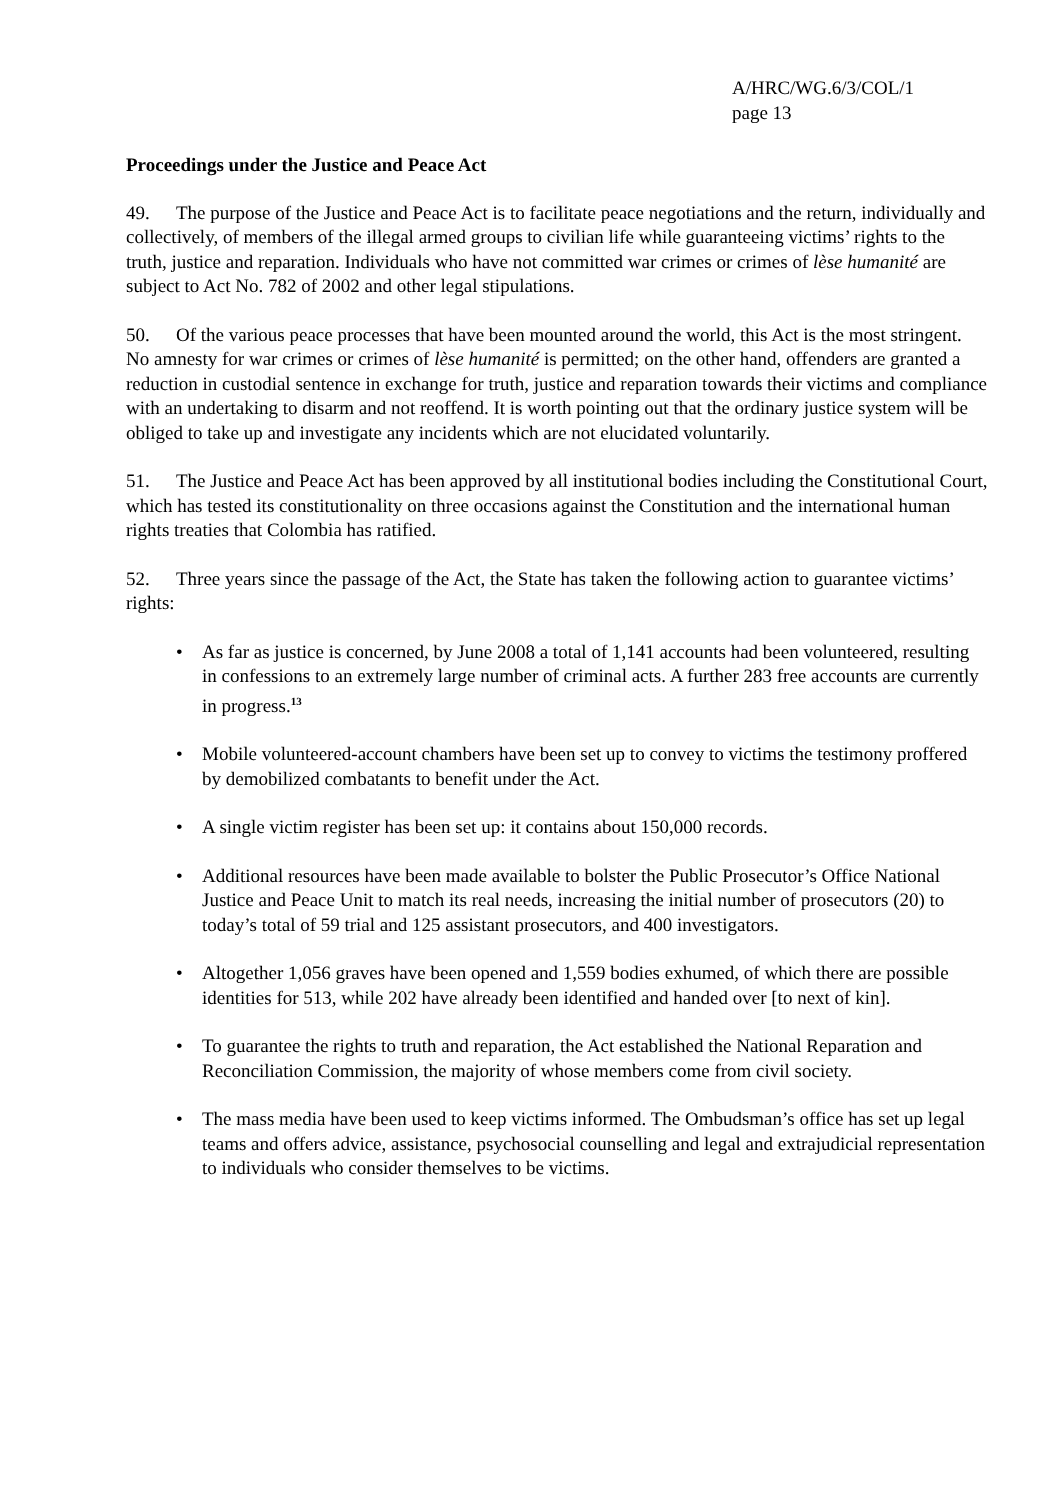A/HRC/WG.6/3/COL/1
page 13
Proceedings under the Justice and Peace Act
49. The purpose of the Justice and Peace Act is to facilitate peace negotiations and the return, individually and collectively, of members of the illegal armed groups to civilian life while guaranteeing victims’ rights to the truth, justice and reparation. Individuals who have not committed war crimes or crimes of lèse humanité are subject to Act No. 782 of 2002 and other legal stipulations.
50. Of the various peace processes that have been mounted around the world, this Act is the most stringent. No amnesty for war crimes or crimes of lèse humanité is permitted; on the other hand, offenders are granted a reduction in custodial sentence in exchange for truth, justice and reparation towards their victims and compliance with an undertaking to disarm and not reoffend. It is worth pointing out that the ordinary justice system will be obliged to take up and investigate any incidents which are not elucidated voluntarily.
51. The Justice and Peace Act has been approved by all institutional bodies including the Constitutional Court, which has tested its constitutionality on three occasions against the Constitution and the international human rights treaties that Colombia has ratified.
52. Three years since the passage of the Act, the State has taken the following action to guarantee victims’ rights:
• As far as justice is concerned, by June 2008 a total of 1,141 accounts had been volunteered, resulting in confessions to an extremely large number of criminal acts. A further 283 free accounts are currently in progress.<sup>13</sup>
• Mobile volunteered-account chambers have been set up to convey to victims the testimony proffered by demobilized combatants to benefit under the Act.
• A single victim register has been set up: it contains about 150,000 records.
• Additional resources have been made available to bolster the Public Prosecutor’s Office National Justice and Peace Unit to match its real needs, increasing the initial number of prosecutors (20) to today’s total of 59 trial and 125 assistant prosecutors, and 400 investigators.
• Altogether 1,056 graves have been opened and 1,559 bodies exhumed, of which there are possible identities for 513, while 202 have already been identified and handed over [to next of kin].
• To guarantee the rights to truth and reparation, the Act established the National Reparation and Reconciliation Commission, the majority of whose members come from civil society.
• The mass media have been used to keep victims informed. The Ombudsman’s office has set up legal teams and offers advice, assistance, psychosocial counselling and legal and extrajudicial representation to individuals who consider themselves to be victims.